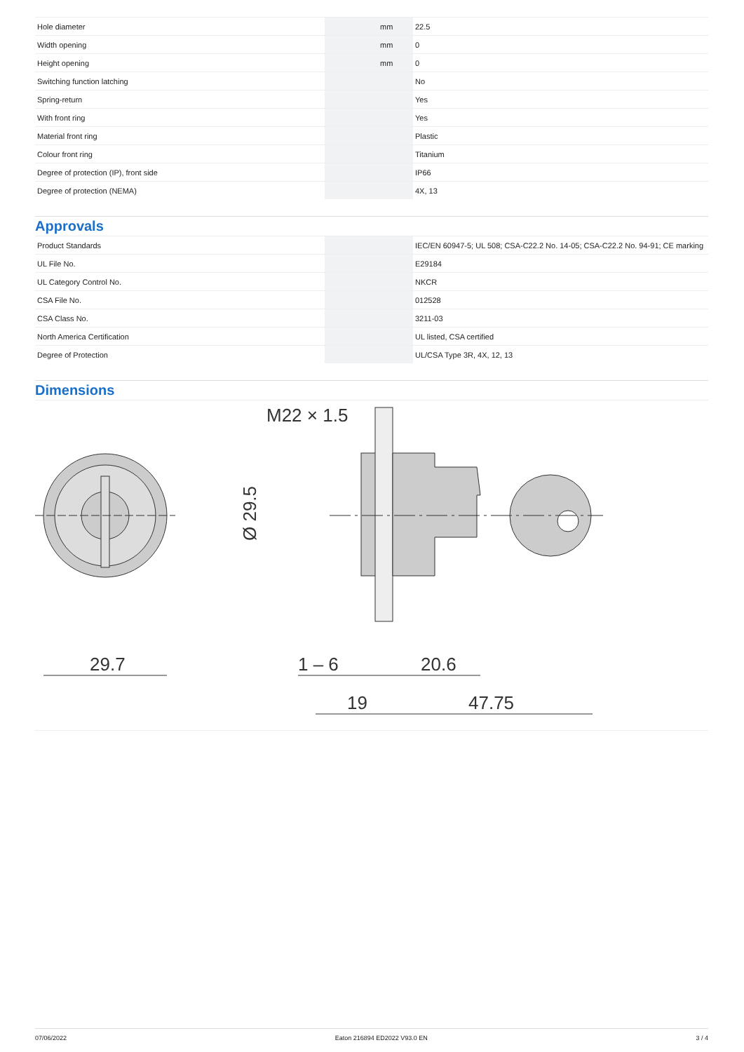| Hole diameter | | mm | 22.5 |
| Width opening | | mm | 0 |
| Height opening | | mm | 0 |
| Switching function latching | | | No |
| Spring-return | | | Yes |
| With front ring | | | Yes |
| Material front ring | | | Plastic |
| Colour front ring | | | Titanium |
| Degree of protection (IP), front side | | | IP66 |
| Degree of protection (NEMA) | | | 4X, 13 |
Approvals
| Product Standards | | | IEC/EN 60947-5; UL 508; CSA-C22.2 No. 14-05; CSA-C22.2 No. 94-91; CE marking |
| UL File No. | | | E29184 |
| UL Category Control No. | | | NKCR |
| CSA File No. | | | 012528 |
| CSA Class No. | | | 3211-03 |
| North America Certification | | | UL listed, CSA certified |
| Degree of Protection | | | UL/CSA Type 3R, 4X, 12, 13 |
Dimensions
29.7
M22 × 1.5
Ø 29.5
1 – 6
20.6
19
47.75
07/06/2022 Eaton 216894 ED2022 V93.0 EN 3 / 4